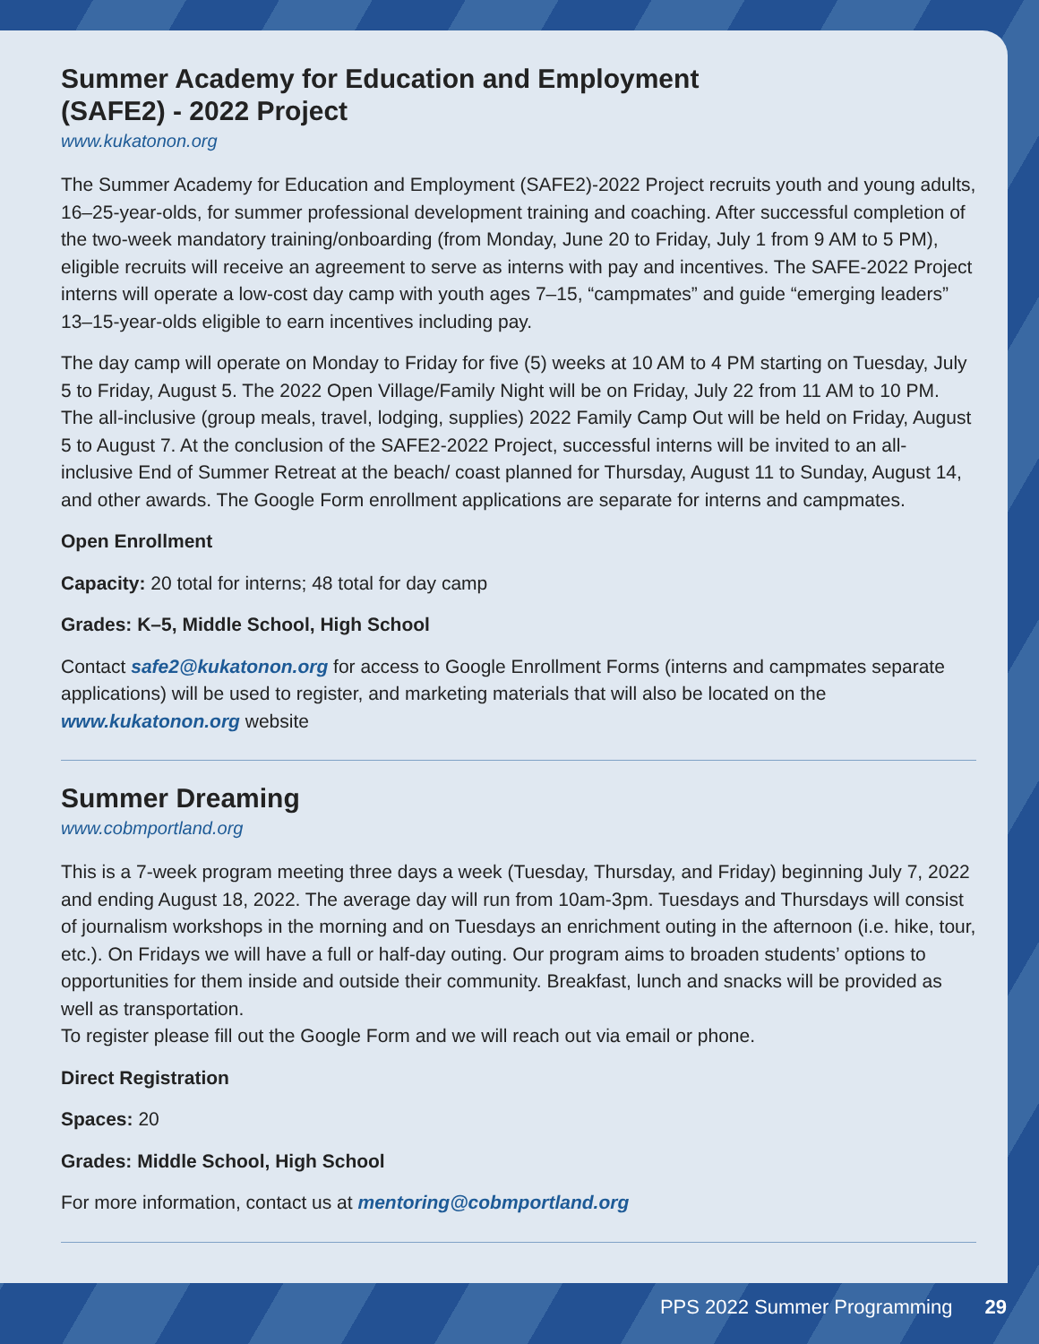Summer Academy for Education and Employment
(SAFE2) - 2022 Project
www.kukatonon.org
The Summer Academy for Education and Employment (SAFE2)-2022 Project recruits youth and young adults, 16–25-year-olds, for summer professional development training and coaching. After successful completion of the two-week mandatory training/onboarding (from Monday, June 20 to Friday, July 1 from 9 AM to 5 PM), eligible recruits will receive an agreement to serve as interns with pay and incentives. The SAFE-2022 Project interns will operate a low-cost day camp with youth ages 7–15, “campmates” and guide “emerging leaders” 13–15-year-olds eligible to earn incentives including pay.
The day camp will operate on Monday to Friday for five (5) weeks at 10 AM to 4 PM starting on Tuesday, July 5 to Friday, August 5. The 2022 Open Village/Family Night will be on Friday, July 22 from 11 AM to 10 PM. The all-inclusive (group meals, travel, lodging, supplies) 2022 Family Camp Out will be held on Friday, August 5 to August 7. At the conclusion of the SAFE2-2022 Project, successful interns will be invited to an all-inclusive End of Summer Retreat at the beach/ coast planned for Thursday, August 11 to Sunday, August 14, and other awards. The Google Form enrollment applications are separate for interns and campmates.
Open Enrollment
Capacity: 20 total for interns; 48 total for day camp
Grades: K–5, Middle School, High School
Contact safe2@kukatonon.org for access to Google Enrollment Forms (interns and campmates separate applications) will be used to register, and marketing materials that will also be located on the www.kukatonon.org website
Summer Dreaming
www.cobmportland.org
This is a 7-week program meeting three days a week (Tuesday, Thursday, and Friday) beginning July 7, 2022 and ending August 18, 2022. The average day will run from 10am-3pm. Tuesdays and Thursdays will consist of journalism workshops in the morning and on Tuesdays an enrichment outing in the afternoon (i.e. hike, tour, etc.). On Fridays we will have a full or half-day outing. Our program aims to broaden students’ options to opportunities for them inside and outside their community. Breakfast, lunch and snacks will be provided as well as transportation.
To register please fill out the Google Form and we will reach out via email or phone.
Direct Registration
Spaces: 20
Grades: Middle School, High School
For more information, contact us at mentoring@cobmportland.org
PPS 2022 Summer Programming 29